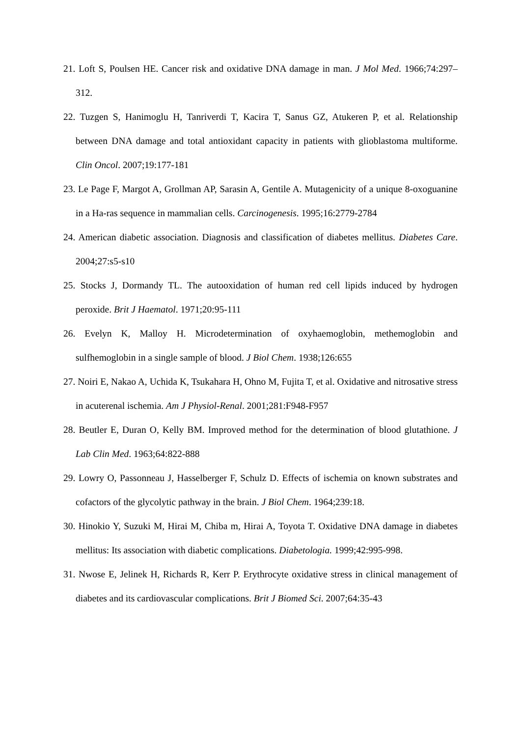21. Loft S, Poulsen HE. Cancer risk and oxidative DNA damage in man. J Mol Med. 1966;74:297–312.
22. Tuzgen S, Hanimoglu H, Tanriverdi T, Kacira T, Sanus GZ, Atukeren P, et al. Relationship between DNA damage and total antioxidant capacity in patients with glioblastoma multiforme. Clin Oncol. 2007;19:177-181
23. Le Page F, Margot A, Grollman AP, Sarasin A, Gentile A. Mutagenicity of a unique 8-oxoguanine in a Ha-ras sequence in mammalian cells. Carcinogenesis. 1995;16:2779-2784
24. American diabetic association. Diagnosis and classification of diabetes mellitus. Diabetes Care. 2004;27:s5-s10
25. Stocks J, Dormandy TL. The autooxidation of human red cell lipids induced by hydrogen peroxide. Brit J Haematol. 1971;20:95-111
26. Evelyn K, Malloy H. Microdetermination of oxyhaemoglobin, methemoglobin and sulfhemoglobin in a single sample of blood. J Biol Chem. 1938;126:655
27. Noiri E, Nakao A, Uchida K, Tsukahara H, Ohno M, Fujita T, et al. Oxidative and nitrosative stress in acuterenal ischemia. Am J Physiol-Renal. 2001;281:F948-F957
28. Beutler E, Duran O, Kelly BM. Improved method for the determination of blood glutathione. J Lab Clin Med. 1963;64:822-888
29. Lowry O, Passonneau J, Hasselberger F, Schulz D. Effects of ischemia on known substrates and cofactors of the glycolytic pathway in the brain. J Biol Chem. 1964;239:18.
30. Hinokio Y, Suzuki M, Hirai M, Chiba m, Hirai A, Toyota T. Oxidative DNA damage in diabetes mellitus: Its association with diabetic complications. Diabetologia. 1999;42:995-998.
31. Nwose E, Jelinek H, Richards R, Kerr P. Erythrocyte oxidative stress in clinical management of diabetes and its cardiovascular complications. Brit J Biomed Sci. 2007;64:35-43